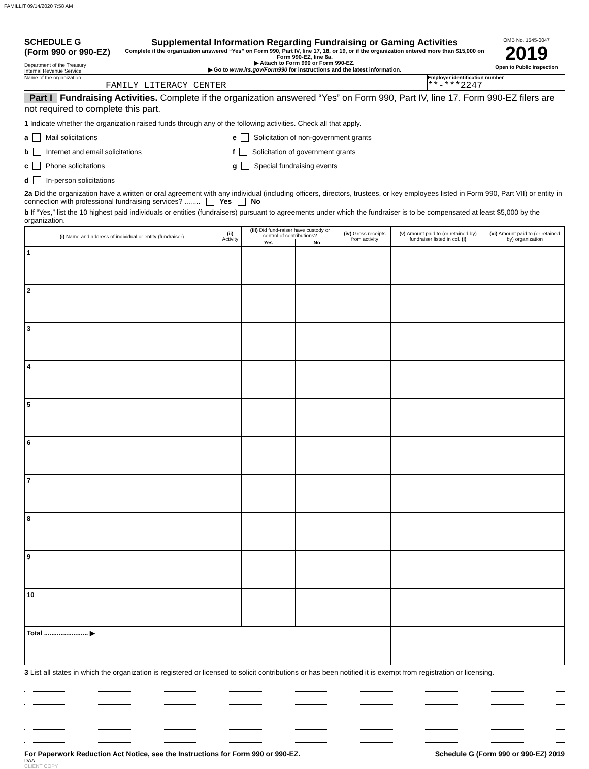FAMILLIT 09/14/2020 7:58 AM
SCHEDULE G
(Form 990 or 990-EZ)
Department of the Treasury
Internal Revenue Service
Supplemental Information Regarding Fundraising or Gaming Activities
Complete if the organization answered “Yes” on Form 990, Part IV, line 17, 18, or 19, or if the organization entered more than $15,000 on Form 990-EZ, line 6a.
▶ Attach to Form 990 or Form 990-EZ.
▶ Go to www.irs.gov/Form990 for instructions and the latest information.
OMB No. 1545-0047
2019
Open to Public Inspection
Name of the organization
FAMILY LITERACY CENTER
Employer identification number
**-***2247
Part I Fundraising Activities. Complete if the organization answered “Yes” on Form 990, Part IV, line 17. Form 990-EZ filers are not required to complete this part.
1 Indicate whether the organization raised funds through any of the following activities. Check all that apply.
a Mail solicitations
b Internet and email solicitations
c Phone solicitations
d In-person solicitations
e Solicitation of non-government grants
f Solicitation of government grants
g Special fundraising events
2a Did the organization have a written or oral agreement with any individual (including officers, directors, trustees, or key employees listed in Form 990, Part VII) or entity in connection with professional fundraising services? ........ Yes No
b If “Yes,” list the 10 highest paid individuals or entities (fundraisers) pursuant to agreements under which the fundraiser is to be compensated at least $5,000 by the organization.
| (i) Name and address of individual or entity (fundraiser) | (ii) Activity | (iii) Did fund-raiser have custody or control of contributions? | | (iv) Gross receipts from activity | (v) Amount paid to (or retained by) fundraiser listed in col. (i) | (vi) Amount paid to (or retained by) organization |
| --- | --- | --- | --- | --- | --- | --- |
| | | Yes | No | | | |
| 1 | | | | | | |
| 2 | | | | | | |
| 3 | | | | | | |
| 4 | | | | | | |
| 5 | | | | | | |
| 6 | | | | | | |
| 7 | | | | | | |
| 8 | | | | | | |
| 9 | | | | | | |
| 10 | | | | | | |
| Total ........................ ▶ | | | | | | |
3 List all states in which the organization is registered or licensed to solicit contributions or has been notified it is exempt from registration or licensing.
For Paperwork Reduction Act Notice, see the Instructions for Form 990 or 990-EZ. Schedule G (Form 990 or 990-EZ) 2019
DAA
CLIENT COPY